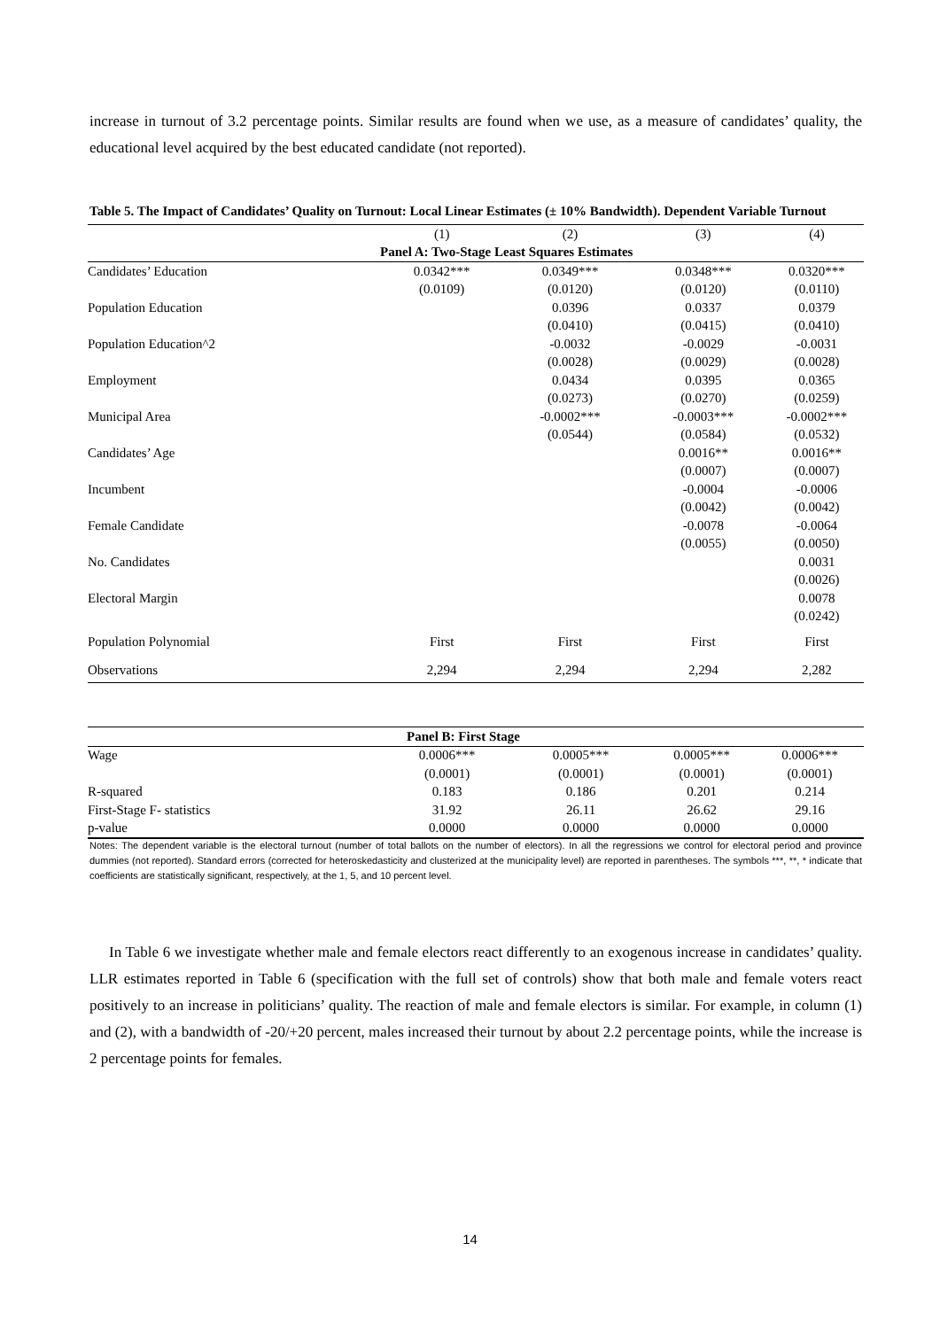increase in turnout of 3.2 percentage points. Similar results are found when we use, as a measure of candidates’ quality, the educational level acquired by the best educated candidate (not reported).
Table 5. The Impact of Candidates’ Quality on Turnout: Local Linear Estimates (± 10% Bandwidth). Dependent Variable Turnout
| | (1) | (2) | (3) | (4) |
| | Panel A: Two-Stage Least Squares Estimates | | | |
| Candidates’ Education | 0.0342*** | 0.0349*** | 0.0348*** | 0.0320*** |
| | (0.0109) | (0.0120) | (0.0120) | (0.0110) |
| Population Education | | 0.0396 | 0.0337 | 0.0379 |
| | | (0.0410) | (0.0415) | (0.0410) |
| Population Education^2 | | -0.0032 | -0.0029 | -0.0031 |
| | | (0.0028) | (0.0029) | (0.0028) |
| Employment | | 0.0434 | 0.0395 | 0.0365 |
| | | (0.0273) | (0.0270) | (0.0259) |
| Municipal Area | | -0.0002*** | -0.0003*** | -0.0002*** |
| | | (0.0544) | (0.0584) | (0.0532) |
| Candidates’ Age | | | 0.0016** | 0.0016** |
| | | | (0.0007) | (0.0007) |
| Incumbent | | | -0.0004 | -0.0006 |
| | | | (0.0042) | (0.0042) |
| Female Candidate | | | -0.0078 | -0.0064 |
| | | | (0.0055) | (0.0050) |
| No. Candidates | | | | 0.0031 |
| | | | | (0.0026) |
| Electoral Margin | | | | 0.0078 |
| | | | | (0.0242) |
| Population Polynomial | First | First | First | First |
| Observations | 2,294 | 2,294 | 2,294 | 2,282 |
| | Panel B: First Stage | | | |
| Wage | 0.0006*** | 0.0005*** | 0.0005*** | 0.0006*** |
| | (0.0001) | (0.0001) | (0.0001) | (0.0001) |
| R-squared | 0.183 | 0.186 | 0.201 | 0.214 |
| First-Stage F- statistics | 31.92 | 26.11 | 26.62 | 29.16 |
| p-value | 0.0000 | 0.0000 | 0.0000 | 0.0000 |
Notes: The dependent variable is the electoral turnout (number of total ballots on the number of electors). In all the regressions we control for electoral period and province dummies (not reported). Standard errors (corrected for heteroskedasticity and clusterized at the municipality level) are reported in parentheses. The symbols ***, **, * indicate that coefficients are statistically significant, respectively, at the 1, 5, and 10 percent level.
In Table 6 we investigate whether male and female electors react differently to an exogenous increase in candidates’ quality. LLR estimates reported in Table 6 (specification with the full set of controls) show that both male and female voters react positively to an increase in politicians’ quality. The reaction of male and female electors is similar. For example, in column (1) and (2), with a bandwidth of -20/+20 percent, males increased their turnout by about 2.2 percentage points, while the increase is 2 percentage points for females.
14